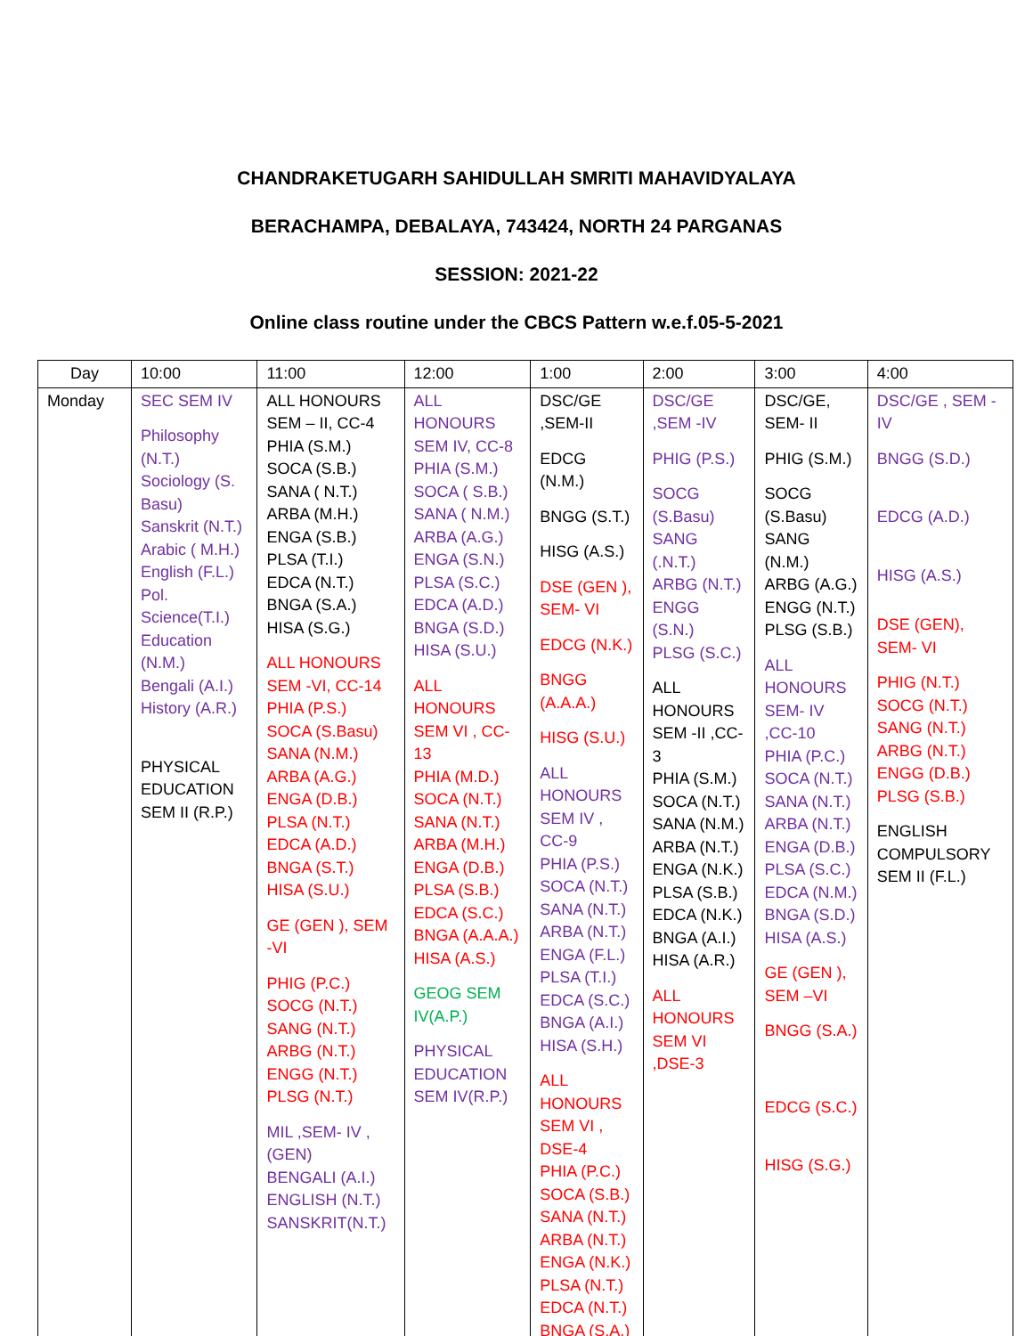CHANDRAKETUGARH SAHIDULLAH SMRITI MAHAVIDYALAYA
BERACHAMPA, DEBALAYA, 743424, NORTH 24 PARGANAS
SESSION: 2021-22
Online class routine under the CBCS Pattern w.e.f.05-5-2021
| Day | 10:00 | 11:00 | 12:00 | 1:00 | 2:00 | 3:00 | 4:00 |
| --- | --- | --- | --- | --- | --- | --- | --- |
| Monday | SEC SEM IV Philosophy (N.T.) Sociology (S. Basu) Sanskrit (N.T.) Arabic ( M.H.) English (F.L.) Pol. Science(T.I.) Education (N.M.) Bengali (A.I.) History (A.R.) PHYSICAL EDUCATION SEM II (R.P.) | ALL HONOURS SEM – II, CC-4 PHIA (S.M.) SOCA (S.B.) SANA ( N.T.) ARBA (M.H.) ENGA (S.B.) PLSA (T.I.) EDCA (N.T.) BNGA (S.A.) HISA (S.G.) ALL HONOURS SEM -VI, CC-14 PHIA (P.S.) SOCA (S.Basu) SANA (N.M.) ARBA (A.G.) ENGA (D.B.) PLSA (N.T.) EDCA (A.D.) BNGA (S.T.) HISA (S.U.) GE (GEN ), SEM -VI PHIG (P.C.) SOCG (N.T.) SANG (N.T.) ARBG (N.T.) ENGG (N.T.) PLSG (N.T.) MIL ,SEM- IV , (GEN) BENGALI (A.I.) ENGLISH (N.T.) SANSKRIT(N.T.) | ALL HONOURS SEM IV, CC-8 PHIA (S.M.) SOCA ( S.B.) SANA ( N.M.) ARBA (A.G.) ENGA (S.N.) PLSA (S.C.) EDCA (A.D.) BNGA (S.D.) HISA (S.U.) ALL HONOURS SEM VI , CC-13 PHIA (M.D.) SOCA (N.T.) SANA (N.T.) ARBA (M.H.) ENGA (D.B.) PLSA (S.B.) EDCA (S.C.) BNGA (A.A.A.) HISA (A.S.) GEOG SEM IV(A.P.) PHYSICAL EDUCATION SEM IV(R.P.) | DSC/GE ,SEM-II EDCG (N.M.) BNGG (S.T.) HISG (A.S.) DSE (GEN ), SEM- VI EDCG (N.K.) BNGG (A.A.A.) HISG (S.U.) ALL HONOURS SEM IV , CC-9 PHIA (P.S.) SOCA (N.T.) SANA (N.T.) ARBA (N.T.) ENGA (F.L.) PLSA (T.I.) EDCA (S.C.) BNGA (A.I.) HISA (S.H.) ALL HONOURS SEM VI , DSE-4 PHIA (P.C.) SOCA (S.B.) SANA (N.T.) ARBA (N.T.) ENGA (N.K.) PLSA (N.T.) EDCA (N.T.) BNGA (S.A.) | DSC/GE ,SEM -IV PHIG (P.S.) SOCG (S.Basu) SANG (.N.T.) ARBG (N.T.) ENGG (S.N.) PLSG (S.C.) ALL HONOURS SEM -II ,CC-3 PHIA (S.M.) SOCA (N.T.) SANA (N.M.) ARBA (N.T.) ENGA (N.K.) PLSA (S.B.) EDCA (N.K.) BNGA (A.I.) HISA (A.R.) ALL HONOURS SEM VI ,DSE-3 | DSC/GE, SEM- II PHIG (S.M.) SOCG (S.Basu) SANG (N.M.) ARBG (A.G.) ENGG (N.T.) PLSG (S.B.) ALL HONOURS SEM- IV ,CC-10 PHIA (P.C.) SOCA (N.T.) SANA (N.T.) ARBA (N.T.) ENGA (D.B.) PLSA (S.C.) EDCA (N.M.) BNGA (S.D.) HISA (A.S.) GE (GEN ), SEM –VI BNGG (S.A.) EDCG (S.C.) HISG (S.G.) | DSC/GE , SEM -IV BNGG (S.D.) EDCG (A.D.) HISG (A.S.) DSE (GEN), SEM- VI PHIG (N.T.) SOCG (N.T.) SANG (N.T.) ARBG (N.T.) ENGG (D.B.) PLSG (S.B.) ENGLISH COMPULSORY SEM II (F.L.) |